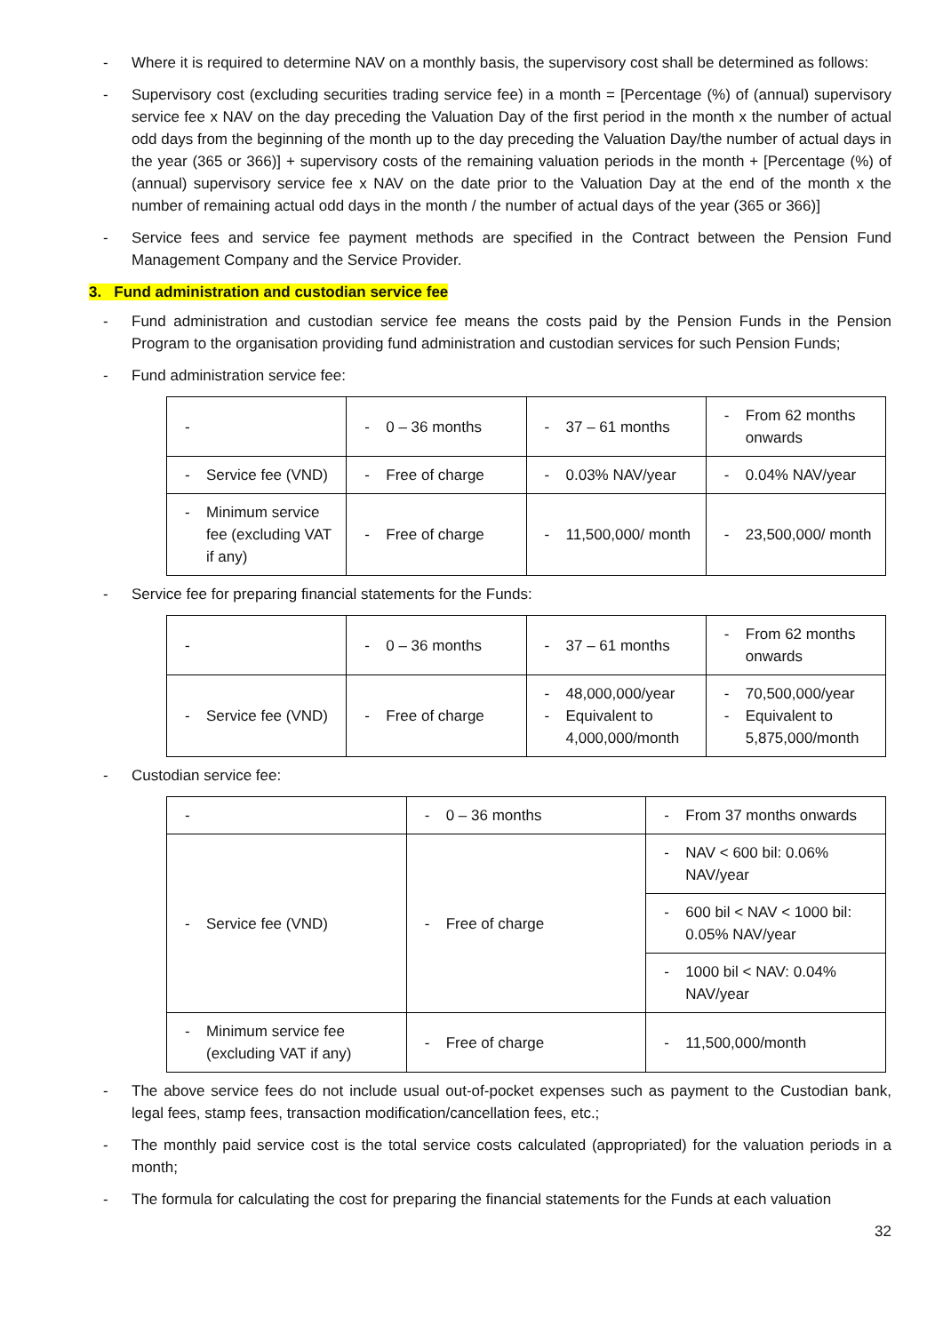- Where it is required to determine NAV on a monthly basis, the supervisory cost shall be determined as follows:
- Supervisory cost (excluding securities trading service fee) in a month = [Percentage (%) of (annual) supervisory service fee x NAV on the day preceding the Valuation Day of the first period in the month x the number of actual odd days from the beginning of the month up to the day preceding the Valuation Day/the number of actual days in the year (365 or 366)] + supervisory costs of the remaining valuation periods in the month + [Percentage (%) of (annual) supervisory service fee x NAV on the date prior to the Valuation Day at the end of the month x the number of remaining actual odd days in the month / the number of actual days of the year (365 or 366)]
- Service fees and service fee payment methods are specified in the Contract between the Pension Fund Management Company and the Service Provider.
3. Fund administration and custodian service fee
- Fund administration and custodian service fee means the costs paid by the Pension Funds in the Pension Program to the organisation providing fund administration and custodian services for such Pension Funds;
- Fund administration service fee:
| - | - 0 – 36 months | - 37 – 61 months | - From 62 months onwards |
| - Service fee (VND) | - Free of charge | - 0.03% NAV/year | - 0.04% NAV/year |
| - Minimum service fee (excluding VAT if any) | - Free of charge | - 11,500,000/ month | - 23,500,000/ month |
- Service fee for preparing financial statements for the Funds:
| - | - 0 – 36 months | - 37 – 61 months | - From 62 months onwards |
| - Service fee (VND) | - Free of charge | - 48,000,000/year - Equivalent to 4,000,000/month | - 70,500,000/year - Equivalent to 5,875,000/month |
- Custodian service fee:
| - | - 0 – 36 months | - From 37 months onwards |
| - Service fee (VND) | - Free of charge | - NAV < 600 bil: 0.06% NAV/year |
| | | - 600 bil < NAV < 1000 bil: 0.05% NAV/year |
| | | - 1000 bil < NAV: 0.04% NAV/year |
| - Minimum service fee (excluding VAT if any) | - Free of charge | - 11,500,000/month |
- The above service fees do not include usual out-of-pocket expenses such as payment to the Custodian bank, legal fees, stamp fees, transaction modification/cancellation fees, etc.;
- The monthly paid service cost is the total service costs calculated (appropriated) for the valuation periods in a month;
- The formula for calculating the cost for preparing the financial statements for the Funds at each valuation
32